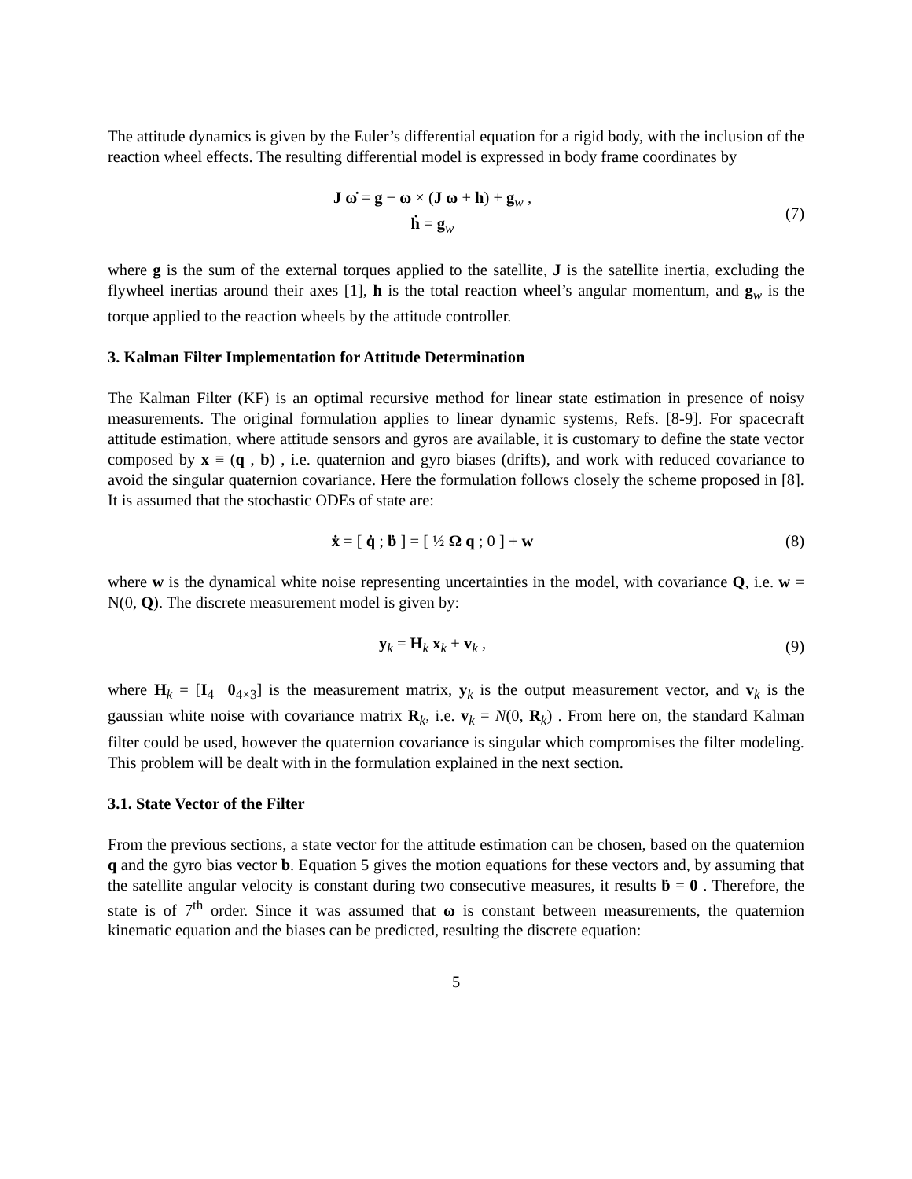The attitude dynamics is given by the Euler’s differential equation for a rigid body, with the inclusion of the reaction wheel effects. The resulting differential model is expressed in body frame coordinates by
J ω̇ = g − ω × (J ω + h) + g<sub>w</sub> ,
ḣ = g<sub>w</sub>
(7)
where g is the sum of the external torques applied to the satellite, J is the satellite inertia, excluding the flywheel inertias around their axes [1], h is the total reaction wheel’s angular momentum, and g<sub>w</sub> is the torque applied to the reaction wheels by the attitude controller.
3. Kalman Filter Implementation for Attitude Determination
The Kalman Filter (KF) is an optimal recursive method for linear state estimation in presence of noisy measurements. The original formulation applies to linear dynamic systems, Refs. [8-9]. For spacecraft attitude estimation, where attitude sensors and gyros are available, it is customary to define the state vector composed by x ≡ (q , b) , i.e. quaternion and gyro biases (drifts), and work with reduced covariance to avoid the singular quaternion covariance. Here the formulation follows closely the scheme proposed in [8]. It is assumed that the stochastic ODEs of state are:
ẋ = [ q̇ ; ḃ ] = [ ½ Ω q ; 0 ] + w
(8)
where w is the dynamical white noise representing uncertainties in the model, with covariance Q, i.e. w = N(0, Q). The discrete measurement model is given by:
y<sub>k</sub> = H<sub>k</sub> x<sub>k</sub> + v<sub>k</sub> , (9)
where H<sub>k</sub> = [I<sub>4</sub> 0<sub>4×3</sub>] is the measurement matrix, y<sub>k</sub> is the output measurement vector, and v<sub>k</sub> is the gaussian white noise with covariance matrix R<sub>k</sub>, i.e. v<sub>k</sub> = N(0, R<sub>k</sub>) . From here on, the standard Kalman filter could be used, however the quaternion covariance is singular which compromises the filter modeling. This problem will be dealt with in the formulation explained in the next section.
3.1. State Vector of the Filter
From the previous sections, a state vector for the attitude estimation can be chosen, based on the quaternion q and the gyro bias vector b. Equation 5 gives the motion equations for these vectors and, by assuming that the satellite angular velocity is constant during two consecutive measures, it results ḃ = 0 . Therefore, the state is of 7<sup>th</sup> order. Since it was assumed that ω is constant between measurements, the quaternion kinematic equation and the biases can be predicted, resulting the discrete equation:
5